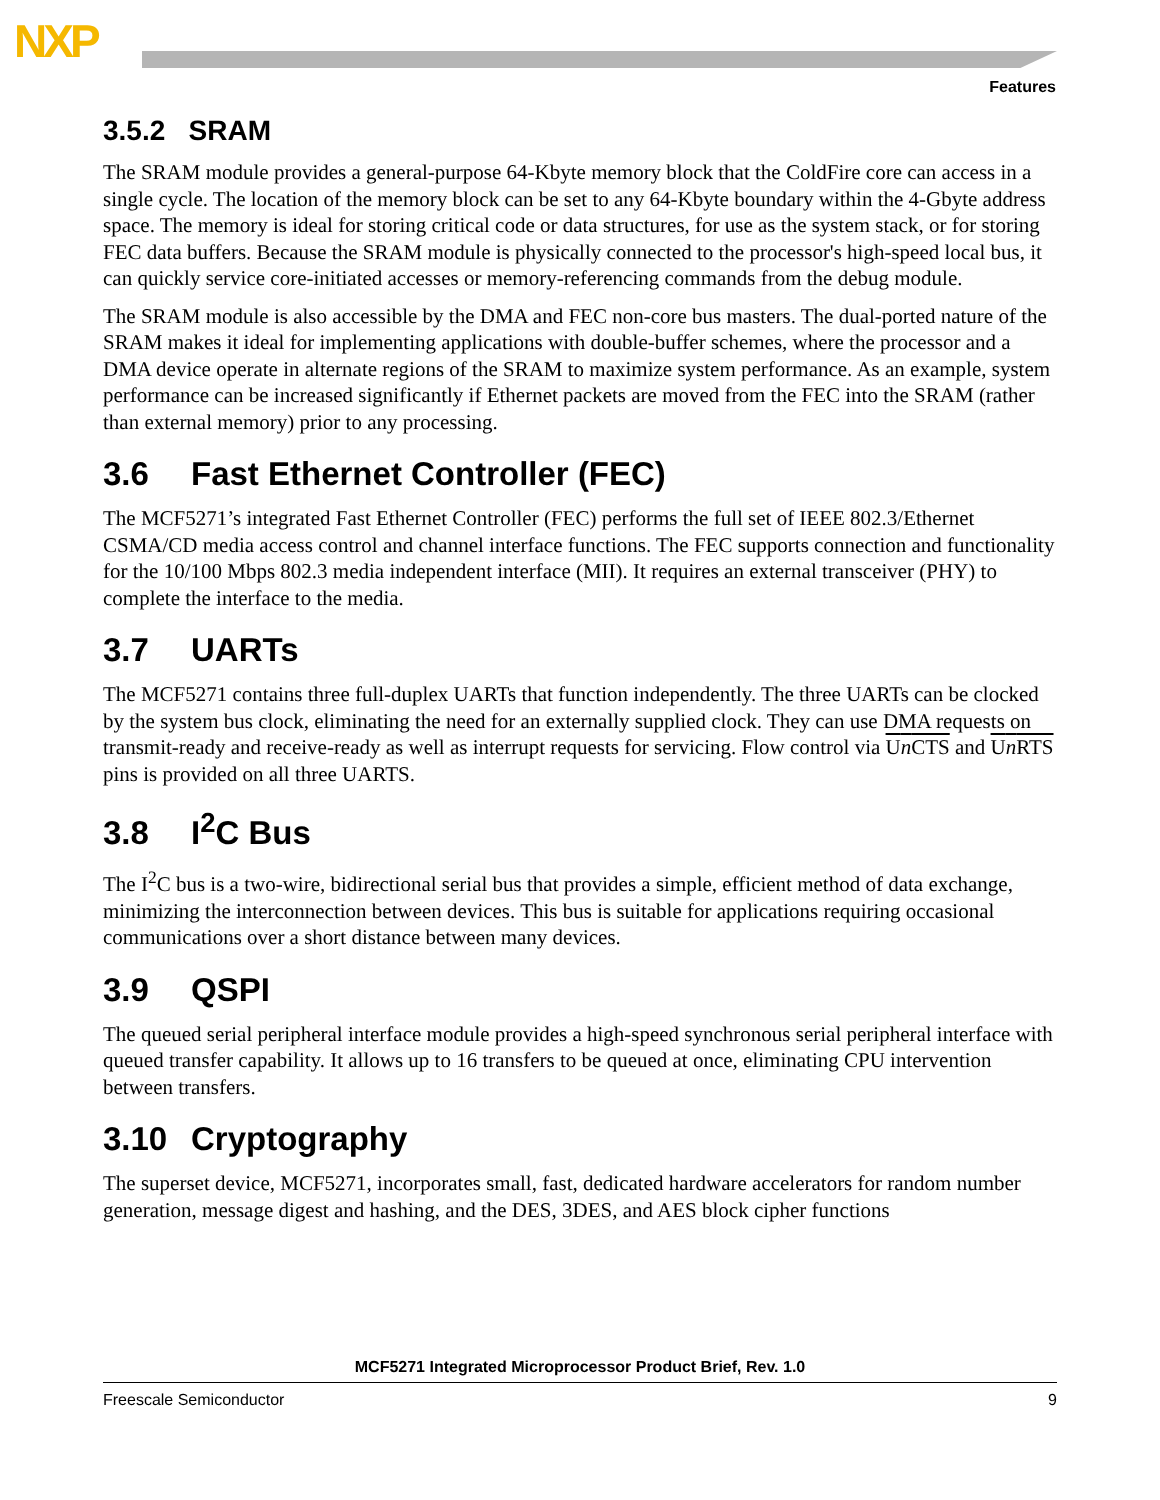NXP
Features
3.5.2 SRAM
The SRAM module provides a general-purpose 64-Kbyte memory block that the ColdFire core can access in a single cycle. The location of the memory block can be set to any 64-Kbyte boundary within the 4-Gbyte address space. The memory is ideal for storing critical code or data structures, for use as the system stack, or for storing FEC data buffers. Because the SRAM module is physically connected to the processor's high-speed local bus, it can quickly service core-initiated accesses or memory-referencing commands from the debug module.
The SRAM module is also accessible by the DMA and FEC non-core bus masters. The dual-ported nature of the SRAM makes it ideal for implementing applications with double-buffer schemes, where the processor and a DMA device operate in alternate regions of the SRAM to maximize system performance. As an example, system performance can be increased significantly if Ethernet packets are moved from the FEC into the SRAM (rather than external memory) prior to any processing.
3.6 Fast Ethernet Controller (FEC)
The MCF5271’s integrated Fast Ethernet Controller (FEC) performs the full set of IEEE 802.3/Ethernet CSMA/CD media access control and channel interface functions. The FEC supports connection and functionality for the 10/100 Mbps 802.3 media independent interface (MII). It requires an external transceiver (PHY) to complete the interface to the media.
3.7 UARTs
The MCF5271 contains three full-duplex UARTs that function independently. The three UARTs can be clocked by the system bus clock, eliminating the need for an externally supplied clock. They can use DMA requests on transmit-ready and receive-ready as well as interrupt requests for servicing. Flow control via Un CTS and Un RTS pins is provided on all three UARTS.
3.8 I<sup>2</sup>C Bus
The I<sup>2</sup>C bus is a two-wire, bidirectional serial bus that provides a simple, efficient method of data exchange, minimizing the interconnection between devices. This bus is suitable for applications requiring occasional communications over a short distance between many devices.
3.9 QSPI
The queued serial peripheral interface module provides a high-speed synchronous serial peripheral interface with queued transfer capability. It allows up to 16 transfers to be queued at once, eliminating CPU intervention between transfers.
3.10 Cryptography
The superset device, MCF5271, incorporates small, fast, dedicated hardware accelerators for random number generation, message digest and hashing, and the DES, 3DES, and AES block cipher functions
MCF5271 Integrated Microprocessor Product Brief, Rev. 1.0
Freescale Semiconductor 9